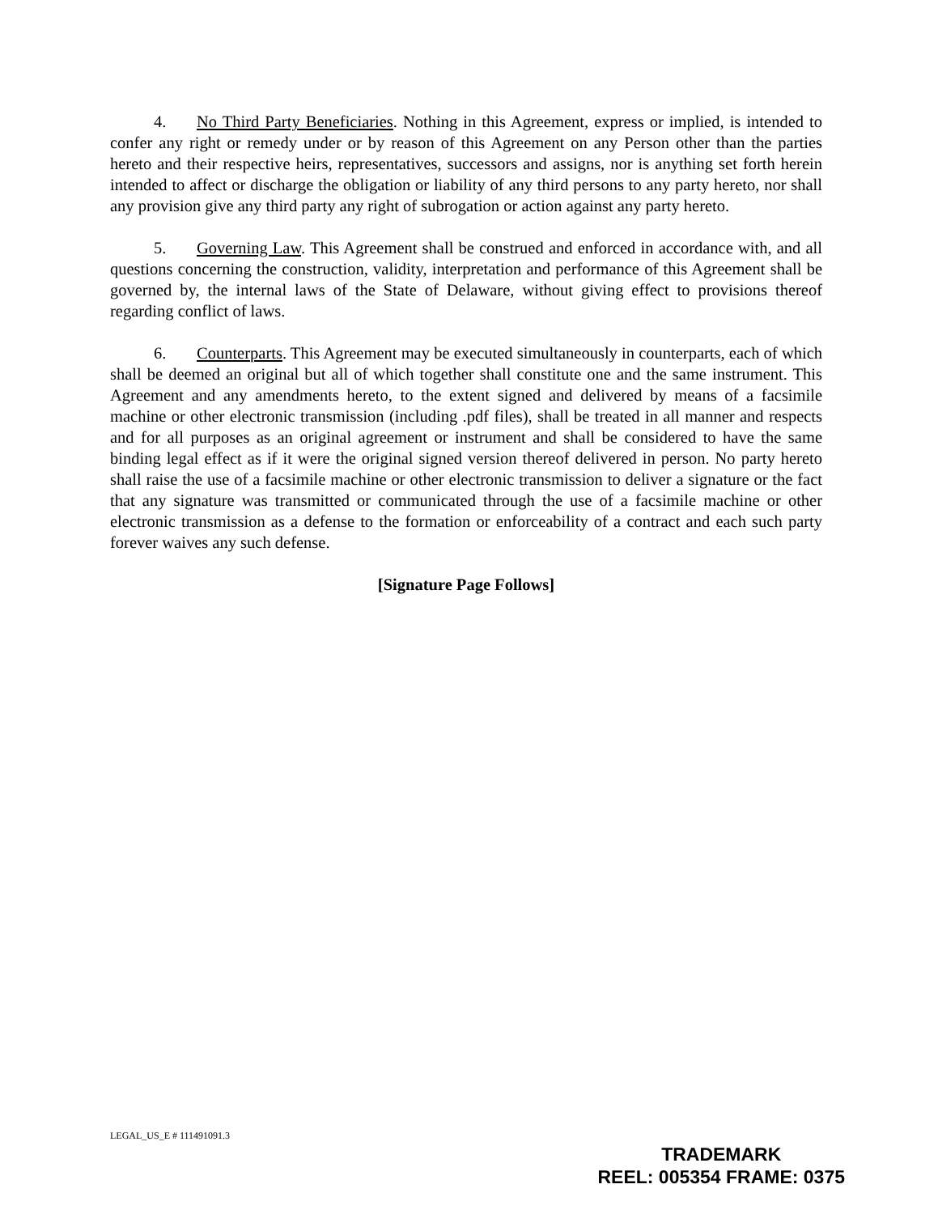4. No Third Party Beneficiaries. Nothing in this Agreement, express or implied, is intended to confer any right or remedy under or by reason of this Agreement on any Person other than the parties hereto and their respective heirs, representatives, successors and assigns, nor is anything set forth herein intended to affect or discharge the obligation or liability of any third persons to any party hereto, nor shall any provision give any third party any right of subrogation or action against any party hereto.
5. Governing Law. This Agreement shall be construed and enforced in accordance with, and all questions concerning the construction, validity, interpretation and performance of this Agreement shall be governed by, the internal laws of the State of Delaware, without giving effect to provisions thereof regarding conflict of laws.
6. Counterparts. This Agreement may be executed simultaneously in counterparts, each of which shall be deemed an original but all of which together shall constitute one and the same instrument. This Agreement and any amendments hereto, to the extent signed and delivered by means of a facsimile machine or other electronic transmission (including .pdf files), shall be treated in all manner and respects and for all purposes as an original agreement or instrument and shall be considered to have the same binding legal effect as if it were the original signed version thereof delivered in person. No party hereto shall raise the use of a facsimile machine or other electronic transmission to deliver a signature or the fact that any signature was transmitted or communicated through the use of a facsimile machine or other electronic transmission as a defense to the formation or enforceability of a contract and each such party forever waives any such defense.
[Signature Page Follows]
LEGAL_US_E # 111491091.3
TRADEMARK
REEL: 005354 FRAME: 0375